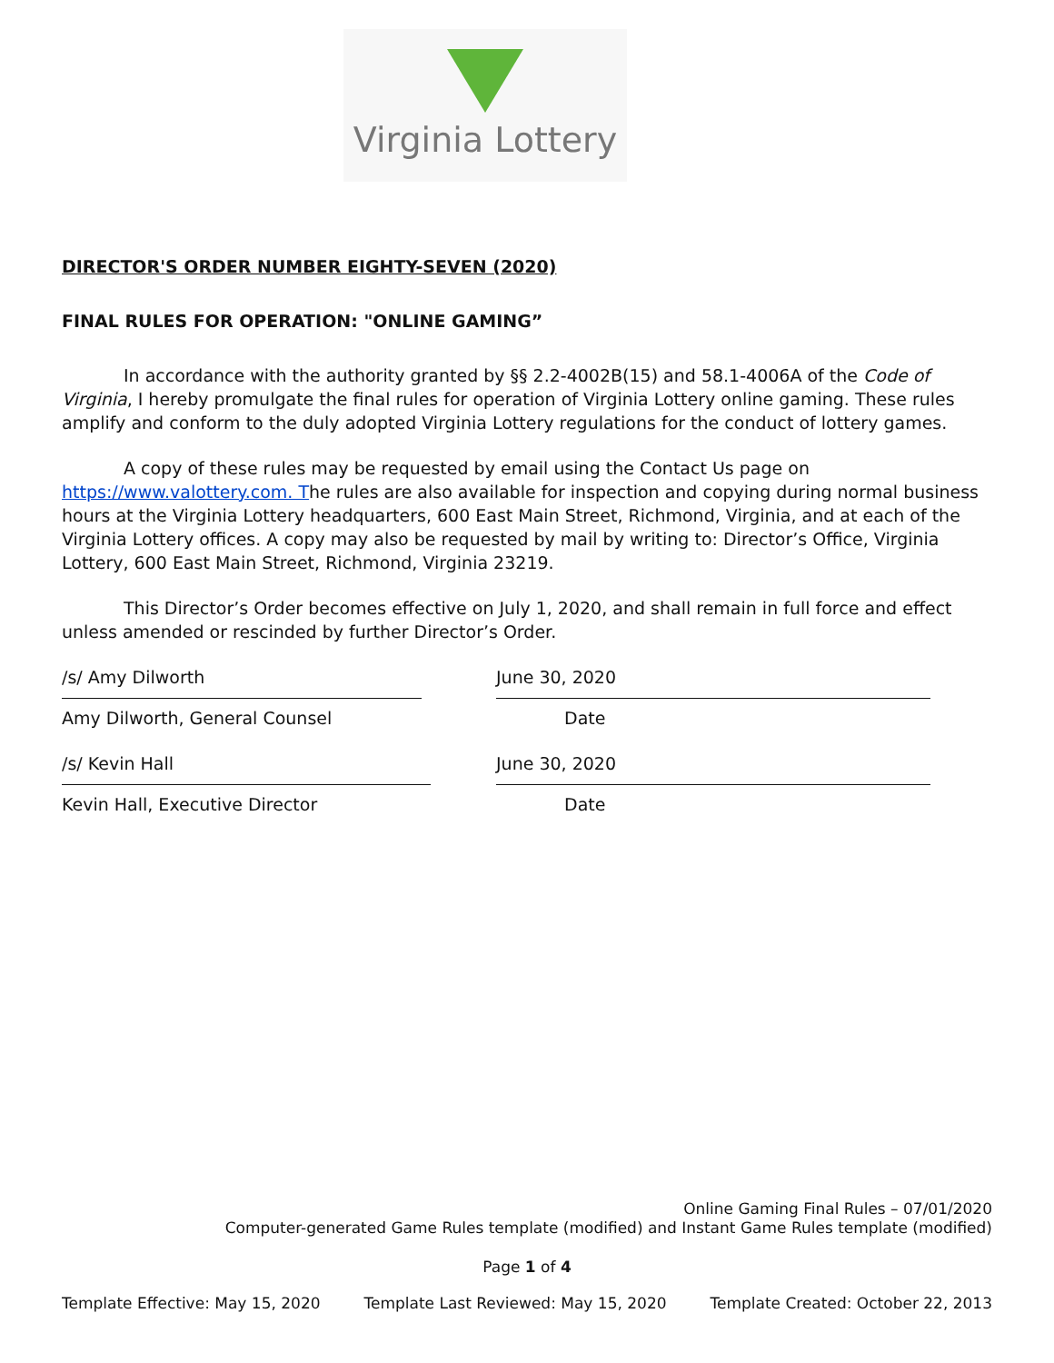Virginia Lottery
DIRECTOR'S ORDER NUMBER EIGHTY-SEVEN (2020)
FINAL RULES FOR OPERATION: "ONLINE GAMING”
In accordance with the authority granted by §§ 2.2-4002B(15) and 58.1-4006A of the Code of Virginia, I hereby promulgate the final rules for operation of Virginia Lottery online gaming. These rules amplify and conform to the duly adopted Virginia Lottery regulations for the conduct of lottery games.
A copy of these rules may be requested by email using the Contact Us page on https://www.valottery.com. The rules are also available for inspection and copying during normal business hours at the Virginia Lottery headquarters, 600 East Main Street, Richmond, Virginia, and at each of the Virginia Lottery offices. A copy may also be requested by mail by writing to: Director’s Office, Virginia Lottery, 600 East Main Street, Richmond, Virginia 23219.
This Director’s Order becomes effective on July 1, 2020, and shall remain in full force and effect unless amended or rescinded by further Director’s Order.
/s/ Amy Dilworth
Amy Dilworth, General Counsel
June 30, 2020
Date
/s/ Kevin Hall
Kevin Hall, Executive Director
June 30, 2020
Date
Online Gaming Final Rules – 07/01/2020
Computer-generated Game Rules template (modified) and Instant Game Rules template (modified)
Page 1 of 4
Template Effective: May 15, 2020 Template Last Reviewed: May 15, 2020 Template Created: October 22, 2013